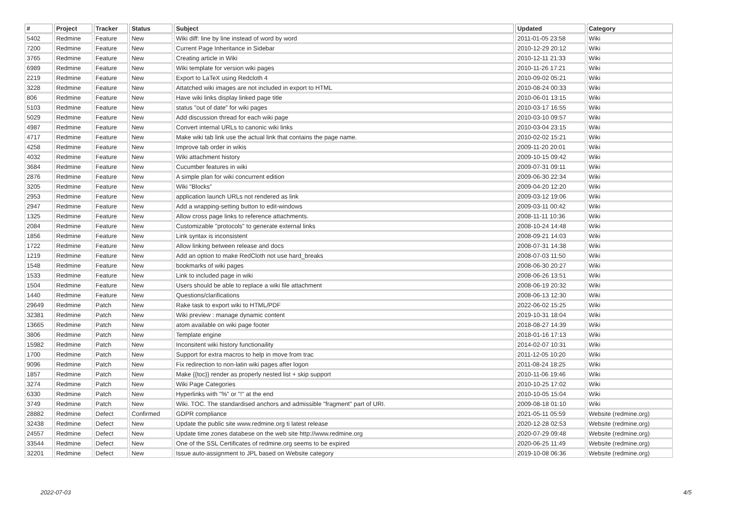| # | Project | Tracker | Status | Subject | Updated | Category |
| --- | --- | --- | --- | --- | --- | --- |
| 5402 | Redmine | Feature | New | Wiki diff: line by line instead of word by word | 2011-01-05 23:58 | Wiki |
| 7200 | Redmine | Feature | New | Current Page Inheritance in Sidebar | 2010-12-29 20:12 | Wiki |
| 3765 | Redmine | Feature | New | Creating article in Wiki | 2010-12-11 21:33 | Wiki |
| 6989 | Redmine | Feature | New | Wiki template for version wiki pages | 2010-11-26 17:21 | Wiki |
| 2219 | Redmine | Feature | New | Export to LaTeX using Redcloth 4 | 2010-09-02 05:21 | Wiki |
| 3228 | Redmine | Feature | New | Attatched wiki images are not included in export to HTML | 2010-08-24 00:33 | Wiki |
| 806 | Redmine | Feature | New | Have wiki links display linked page title | 2010-06-01 13:15 | Wiki |
| 5103 | Redmine | Feature | New | status "out of date" for wiki pages | 2010-03-17 16:55 | Wiki |
| 5029 | Redmine | Feature | New | Add discussion thread for each wiki page | 2010-03-10 09:57 | Wiki |
| 4987 | Redmine | Feature | New | Convert internal URLs to canonic wiki links | 2010-03-04 23:15 | Wiki |
| 4717 | Redmine | Feature | New | Make wiki tab link use the actual link that contains the page name. | 2010-02-02 15:21 | Wiki |
| 4258 | Redmine | Feature | New | Improve tab order in wikis | 2009-11-20 20:01 | Wiki |
| 4032 | Redmine | Feature | New | Wiki attachment history | 2009-10-15 09:42 | Wiki |
| 3684 | Redmine | Feature | New | Cucumber features in wiki | 2009-07-31 09:11 | Wiki |
| 2876 | Redmine | Feature | New | A simple plan for wiki concurrent edition | 2009-06-30 22:34 | Wiki |
| 3205 | Redmine | Feature | New | Wiki "Blocks" | 2009-04-20 12:20 | Wiki |
| 2953 | Redmine | Feature | New | application launch URLs not rendered as link | 2009-03-12 19:06 | Wiki |
| 2947 | Redmine | Feature | New | Add a wrapping-setting button to edit-windows | 2009-03-11 00:42 | Wiki |
| 1325 | Redmine | Feature | New | Allow cross page links to reference attachments. | 2008-11-11 10:36 | Wiki |
| 2084 | Redmine | Feature | New | Customizable "protocols" to generate external links | 2008-10-24 14:48 | Wiki |
| 1856 | Redmine | Feature | New | Link syntax is inconsistent | 2008-09-21 14:03 | Wiki |
| 1722 | Redmine | Feature | New | Allow linking between release and docs | 2008-07-31 14:38 | Wiki |
| 1219 | Redmine | Feature | New | Add an option to make RedCloth not use hard_breaks | 2008-07-03 11:50 | Wiki |
| 1548 | Redmine | Feature | New | bookmarks of wiki pages | 2008-06-30 20:27 | Wiki |
| 1533 | Redmine | Feature | New | Link to included page in wiki | 2008-06-26 13:51 | Wiki |
| 1504 | Redmine | Feature | New | Users should be able to replace a wiki file attachment | 2008-06-19 20:32 | Wiki |
| 1440 | Redmine | Feature | New | Questions/clarifications | 2008-06-13 12:30 | Wiki |
| 29649 | Redmine | Patch | New | Rake task to export wiki to HTML/PDF | 2022-06-02 15:25 | Wiki |
| 32381 | Redmine | Patch | New | Wiki preview : manage dynamic content | 2019-10-31 18:04 | Wiki |
| 13665 | Redmine | Patch | New | atom available on wiki page footer | 2018-08-27 14:39 | Wiki |
| 3806 | Redmine | Patch | New | Template engine | 2018-01-16 17:13 | Wiki |
| 15982 | Redmine | Patch | New | Inconsitent wiki history functionaility | 2014-02-07 10:31 | Wiki |
| 1700 | Redmine | Patch | New | Support for extra macros to help in move from trac | 2011-12-05 10:20 | Wiki |
| 9096 | Redmine | Patch | New | Fix redirection to non-latin wiki pages after logon | 2011-08-24 18:25 | Wiki |
| 1857 | Redmine | Patch | New | Make {{toc}} render as properly nested list + skip support | 2010-11-06 19:46 | Wiki |
| 3274 | Redmine | Patch | New | Wiki Page Categories | 2010-10-25 17:02 | Wiki |
| 6330 | Redmine | Patch | New | Hyperlinks with "%" or "!" at the end | 2010-10-05 15:04 | Wiki |
| 3749 | Redmine | Patch | New | Wiki. TOC. The standardised anchors and admissible "fragment" part of URI. | 2009-08-18 01:10 | Wiki |
| 28882 | Redmine | Defect | Confirmed | GDPR compliance | 2021-05-11 05:59 | Website (redmine.org) |
| 32438 | Redmine | Defect | New | Update the public site www.redmine.org ti latest release | 2020-12-28 02:53 | Website (redmine.org) |
| 24557 | Redmine | Defect | New | Update time zones databese on the web site http://www.redmine.org | 2020-07-29 09:48 | Website (redmine.org) |
| 33544 | Redmine | Defect | New | One of the SSL Certificates of redmine.org seems to be expired | 2020-06-25 11:49 | Website (redmine.org) |
| 32201 | Redmine | Defect | New | Issue auto-assignment to JPL based on Website category | 2019-10-08 06:36 | Website (redmine.org) |
2022-07-03 4/5